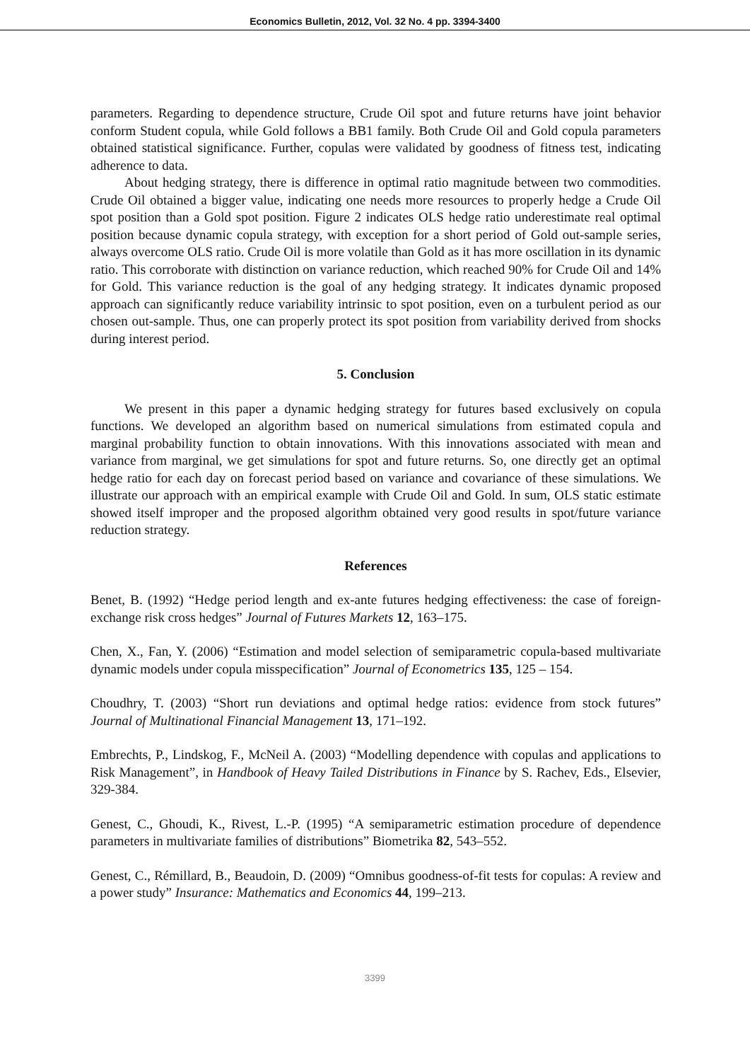Economics Bulletin, 2012, Vol. 32 No. 4 pp. 3394-3400
parameters. Regarding to dependence structure, Crude Oil spot and future returns have joint behavior conform Student copula, while Gold follows a BB1 family. Both Crude Oil and Gold copula parameters obtained statistical significance. Further, copulas were validated by goodness of fitness test, indicating adherence to data.
About hedging strategy, there is difference in optimal ratio magnitude between two commodities. Crude Oil obtained a bigger value, indicating one needs more resources to properly hedge a Crude Oil spot position than a Gold spot position. Figure 2 indicates OLS hedge ratio underestimate real optimal position because dynamic copula strategy, with exception for a short period of Gold out-sample series, always overcome OLS ratio. Crude Oil is more volatile than Gold as it has more oscillation in its dynamic ratio. This corroborate with distinction on variance reduction, which reached 90% for Crude Oil and 14% for Gold. This variance reduction is the goal of any hedging strategy. It indicates dynamic proposed approach can significantly reduce variability intrinsic to spot position, even on a turbulent period as our chosen out-sample. Thus, one can properly protect its spot position from variability derived from shocks during interest period.
5. Conclusion
We present in this paper a dynamic hedging strategy for futures based exclusively on copula functions. We developed an algorithm based on numerical simulations from estimated copula and marginal probability function to obtain innovations. With this innovations associated with mean and variance from marginal, we get simulations for spot and future returns. So, one directly get an optimal hedge ratio for each day on forecast period based on variance and covariance of these simulations. We illustrate our approach with an empirical example with Crude Oil and Gold. In sum, OLS static estimate showed itself improper and the proposed algorithm obtained very good results in spot/future variance reduction strategy.
References
Benet, B. (1992) “Hedge period length and ex-ante futures hedging effectiveness: the case of foreign-exchange risk cross hedges” Journal of Futures Markets 12, 163–175.
Chen, X., Fan, Y. (2006) “Estimation and model selection of semiparametric copula-based multivariate dynamic models under copula misspecification” Journal of Econometrics 135, 125 – 154.
Choudhry, T. (2003) “Short run deviations and optimal hedge ratios: evidence from stock futures” Journal of Multinational Financial Management 13, 171–192.
Embrechts, P., Lindskog, F., McNeil A. (2003) “Modelling dependence with copulas and applications to Risk Management”, in Handbook of Heavy Tailed Distributions in Finance by S. Rachev, Eds., Elsevier, 329-384.
Genest, C., Ghoudi, K., Rivest, L.-P. (1995) “A semiparametric estimation procedure of dependence parameters in multivariate families of distributions” Biometrika 82, 543–552.
Genest, C., Rémillard, B., Beaudoin, D. (2009) “Omnibus goodness-of-fit tests for copulas: A review and a power study” Insurance: Mathematics and Economics 44, 199–213.
3399